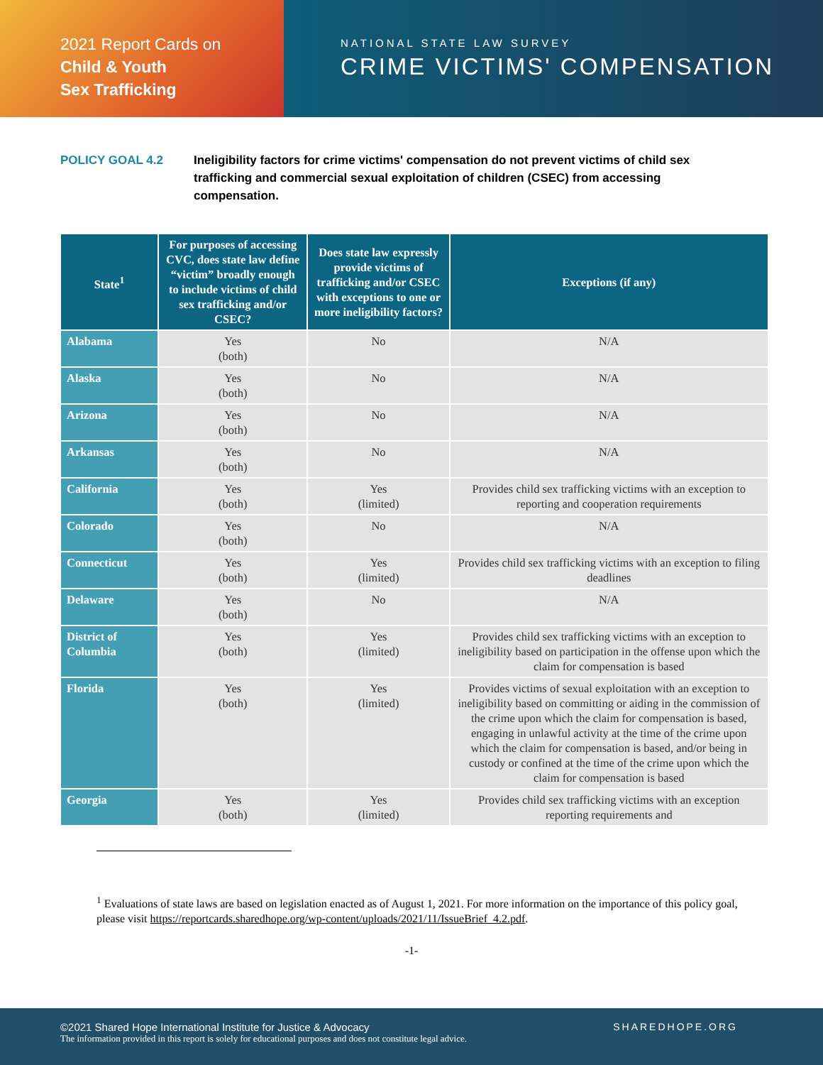2021 Report Cards on
Child & Youth
Sex Trafficking
NATIONAL STATE LAW SURVEY
CRIME VICTIMS' COMPENSATION
POLICY GOAL 4.2 Ineligibility factors for crime victims' compensation do not prevent victims of child sex trafficking and commercial sexual exploitation of children (CSEC) from accessing compensation.
| State<sup>1</sup> | For purposes of accessing CVC, does state law define “victim” broadly enough to include victims of child sex trafficking and/or CSEC? | Does state law expressly provide victims of trafficking and/or CSEC with exceptions to one or more ineligibility factors? | Exceptions (if any) |
| --- | --- | --- | --- |
| Alabama | Yes (both) | No | N/A |
| Alaska | Yes (both) | No | N/A |
| Arizona | Yes (both) | No | N/A |
| Arkansas | Yes (both) | No | N/A |
| California | Yes (both) | Yes (limited) | Provides child sex trafficking victims with an exception to reporting and cooperation requirements |
| Colorado | Yes (both) | No | N/A |
| Connecticut | Yes (both) | Yes (limited) | Provides child sex trafficking victims with an exception to filing deadlines |
| Delaware | Yes (both) | No | N/A |
| District of Columbia | Yes (both) | Yes (limited) | Provides child sex trafficking victims with an exception to ineligibility based on participation in the offense upon which the claim for compensation is based |
| Florida | Yes (both) | Yes (limited) | Provides victims of sexual exploitation with an exception to ineligibility based on committing or aiding in the commission of the crime upon which the claim for compensation is based, engaging in unlawful activity at the time of the crime upon which the claim for compensation is based, and/or being in custody or confined at the time of the crime upon which the claim for compensation is based |
| Georgia | Yes (both) | Yes (limited) | Provides child sex trafficking victims with an exception reporting requirements and |
<sup>1</sup> Evaluations of state laws are based on legislation enacted as of August 1, 2021. For more information on the importance of this policy goal, please visit https://reportcards.sharedhope.org/wp-content/uploads/2021/11/IssueBrief_4.2.pdf.
-1-
SHAREDHOPE.ORG
©2021 Shared Hope International Institute for Justice & Advocacy
The information provided in this report is solely for educational purposes and does not constitute legal advice.